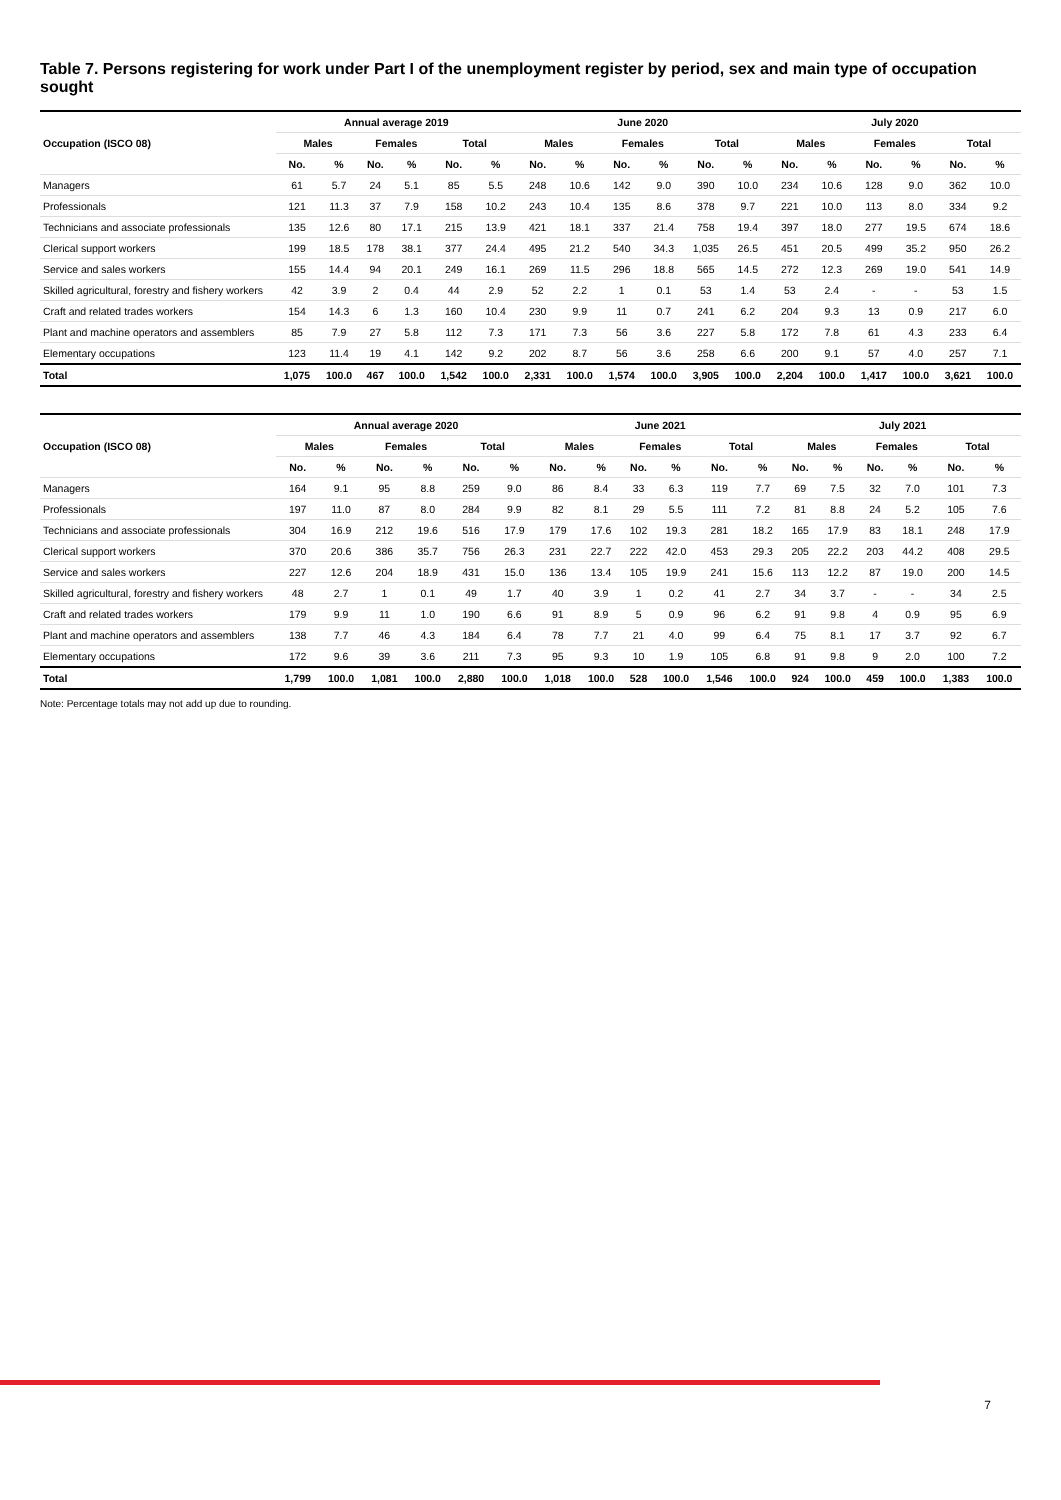Table 7. Persons registering for work under Part I of the unemployment register by period, sex and main type of occupation sought
| Occupation (ISCO 08) | Annual average 2019 | | | | | | June 2020 | | | | | | July 2020 | | | | | |
| --- | --- | --- | --- | --- | --- | --- | --- | --- | --- | --- | --- | --- | --- | --- | --- | --- | --- | --- |
| | Males | | Females | | Total | | Males | | Females | | Total | | Males | | Females | | Total | |
| | No. | % | No. | % | No. | % | No. | % | No. | % | No. | % | No. | % | No. | % | No. | % |
| Managers | 61 | 5.7 | 24 | 5.1 | 85 | 5.5 | 248 | 10.6 | 142 | 9.0 | 390 | 10.0 | 234 | 10.6 | 128 | 9.0 | 362 | 10.0 |
| Professionals | 121 | 11.3 | 37 | 7.9 | 158 | 10.2 | 243 | 10.4 | 135 | 8.6 | 378 | 9.7 | 221 | 10.0 | 113 | 8.0 | 334 | 9.2 |
| Technicians and associate professionals | 135 | 12.6 | 80 | 17.1 | 215 | 13.9 | 421 | 18.1 | 337 | 21.4 | 758 | 19.4 | 397 | 18.0 | 277 | 19.5 | 674 | 18.6 |
| Clerical support workers | 199 | 18.5 | 178 | 38.1 | 377 | 24.4 | 495 | 21.2 | 540 | 34.3 | 1,035 | 26.5 | 451 | 20.5 | 499 | 35.2 | 950 | 26.2 |
| Service and sales workers | 155 | 14.4 | 94 | 20.1 | 249 | 16.1 | 269 | 11.5 | 296 | 18.8 | 565 | 14.5 | 272 | 12.3 | 269 | 19.0 | 541 | 14.9 |
| Skilled agricultural, forestry and fishery workers | 42 | 3.9 | 2 | 0.4 | 44 | 2.9 | 52 | 2.2 | 1 | 0.1 | 53 | 1.4 | 53 | 2.4 | - | - | 53 | 1.5 |
| Craft and related trades workers | 154 | 14.3 | 6 | 1.3 | 160 | 10.4 | 230 | 9.9 | 11 | 0.7 | 241 | 6.2 | 204 | 9.3 | 13 | 0.9 | 217 | 6.0 |
| Plant and machine operators and assemblers | 85 | 7.9 | 27 | 5.8 | 112 | 7.3 | 171 | 7.3 | 56 | 3.6 | 227 | 5.8 | 172 | 7.8 | 61 | 4.3 | 233 | 6.4 |
| Elementary occupations | 123 | 11.4 | 19 | 4.1 | 142 | 9.2 | 202 | 8.7 | 56 | 3.6 | 258 | 6.6 | 200 | 9.1 | 57 | 4.0 | 257 | 7.1 |
| Total | 1,075 | 100.0 | 467 | 100.0 | 1,542 | 100.0 | 2,331 | 100.0 | 1,574 | 100.0 | 3,905 | 100.0 | 2,204 | 100.0 | 1,417 | 100.0 | 3,621 | 100.0 |
| Occupation (ISCO 08) | Annual average 2020 | | | | | | June 2021 | | | | | | July 2021 | | | | | |
| --- | --- | --- | --- | --- | --- | --- | --- | --- | --- | --- | --- | --- | --- | --- | --- | --- | --- | --- |
| | Males | | Females | | Total | | Males | | Females | | Total | | Males | | Females | | Total | |
| | No. | % | No. | % | No. | % | No. | % | No. | % | No. | % | No. | % | No. | % | No. | % |
| Managers | 164 | 9.1 | 95 | 8.8 | 259 | 9.0 | 86 | 8.4 | 33 | 6.3 | 119 | 7.7 | 69 | 7.5 | 32 | 7.0 | 101 | 7.3 |
| Professionals | 197 | 11.0 | 87 | 8.0 | 284 | 9.9 | 82 | 8.1 | 29 | 5.5 | 111 | 7.2 | 81 | 8.8 | 24 | 5.2 | 105 | 7.6 |
| Technicians and associate professionals | 304 | 16.9 | 212 | 19.6 | 516 | 17.9 | 179 | 17.6 | 102 | 19.3 | 281 | 18.2 | 165 | 17.9 | 83 | 18.1 | 248 | 17.9 |
| Clerical support workers | 370 | 20.6 | 386 | 35.7 | 756 | 26.3 | 231 | 22.7 | 222 | 42.0 | 453 | 29.3 | 205 | 22.2 | 203 | 44.2 | 408 | 29.5 |
| Service and sales workers | 227 | 12.6 | 204 | 18.9 | 431 | 15.0 | 136 | 13.4 | 105 | 19.9 | 241 | 15.6 | 113 | 12.2 | 87 | 19.0 | 200 | 14.5 |
| Skilled agricultural, forestry and fishery workers | 48 | 2.7 | 1 | 0.1 | 49 | 1.7 | 40 | 3.9 | 1 | 0.2 | 41 | 2.7 | 34 | 3.7 | - | - | 34 | 2.5 |
| Craft and related trades workers | 179 | 9.9 | 11 | 1.0 | 190 | 6.6 | 91 | 8.9 | 5 | 0.9 | 96 | 6.2 | 91 | 9.8 | 4 | 0.9 | 95 | 6.9 |
| Plant and machine operators and assemblers | 138 | 7.7 | 46 | 4.3 | 184 | 6.4 | 78 | 7.7 | 21 | 4.0 | 99 | 6.4 | 75 | 8.1 | 17 | 3.7 | 92 | 6.7 |
| Elementary occupations | 172 | 9.6 | 39 | 3.6 | 211 | 7.3 | 95 | 9.3 | 10 | 1.9 | 105 | 6.8 | 91 | 9.8 | 9 | 2.0 | 100 | 7.2 |
| Total | 1,799 | 100.0 | 1,081 | 100.0 | 2,880 | 100.0 | 1,018 | 100.0 | 528 | 100.0 | 1,546 | 100.0 | 924 | 100.0 | 459 | 100.0 | 1,383 | 100.0 |
Note: Percentage totals may not add up due to rounding.
7